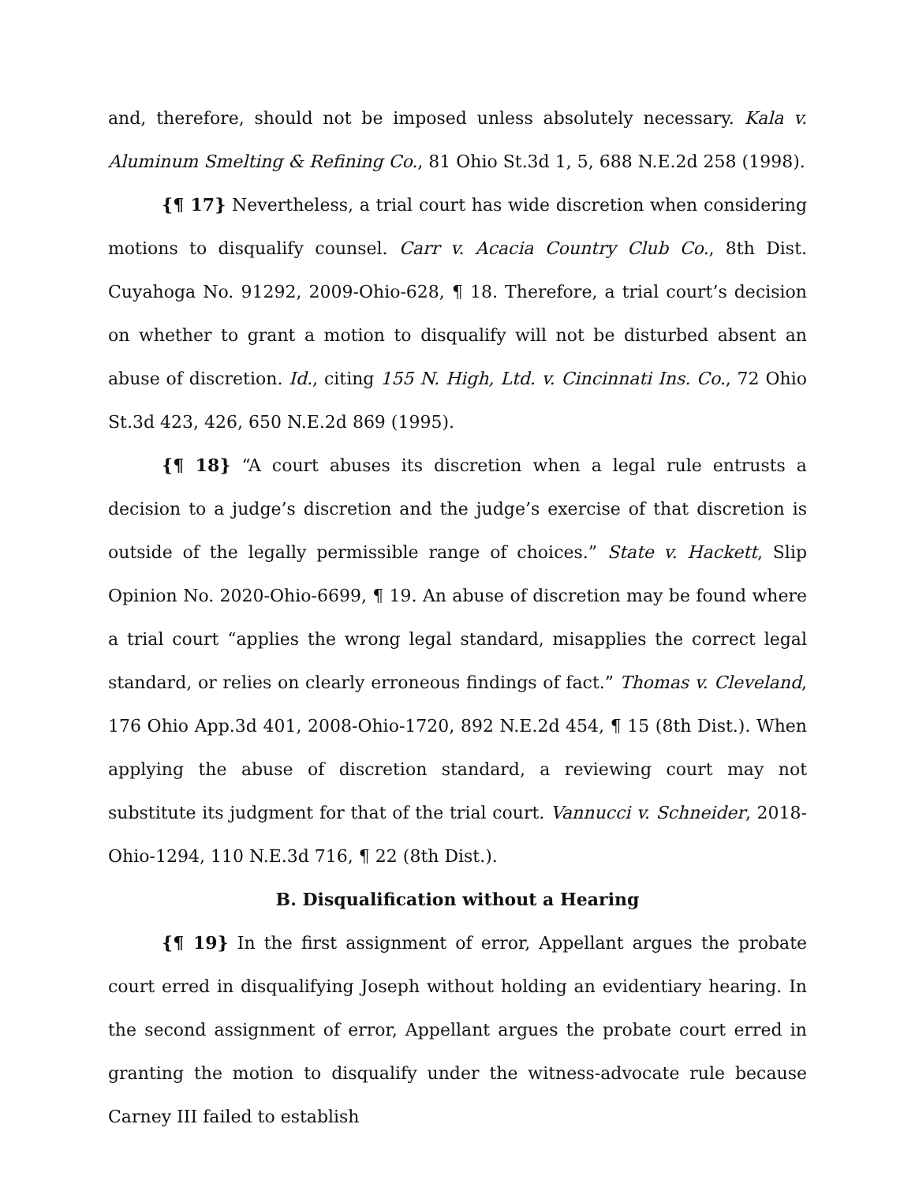and, therefore, should not be imposed unless absolutely necessary. Kala v. Aluminum Smelting & Refining Co., 81 Ohio St.3d 1, 5, 688 N.E.2d 258 (1998).
{¶ 17} Nevertheless, a trial court has wide discretion when considering motions to disqualify counsel. Carr v. Acacia Country Club Co., 8th Dist. Cuyahoga No. 91292, 2009-Ohio-628, ¶ 18. Therefore, a trial court’s decision on whether to grant a motion to disqualify will not be disturbed absent an abuse of discretion. Id., citing 155 N. High, Ltd. v. Cincinnati Ins. Co., 72 Ohio St.3d 423, 426, 650 N.E.2d 869 (1995).
{¶ 18} “A court abuses its discretion when a legal rule entrusts a decision to a judge’s discretion and the judge’s exercise of that discretion is outside of the legally permissible range of choices.” State v. Hackett, Slip Opinion No. 2020-Ohio-6699, ¶ 19. An abuse of discretion may be found where a trial court “applies the wrong legal standard, misapplies the correct legal standard, or relies on clearly erroneous findings of fact.” Thomas v. Cleveland, 176 Ohio App.3d 401, 2008-Ohio-1720, 892 N.E.2d 454, ¶ 15 (8th Dist.). When applying the abuse of discretion standard, a reviewing court may not substitute its judgment for that of the trial court. Vannucci v. Schneider, 2018-Ohio-1294, 110 N.E.3d 716, ¶ 22 (8th Dist.).
B. Disqualification without a Hearing
{¶ 19} In the first assignment of error, Appellant argues the probate court erred in disqualifying Joseph without holding an evidentiary hearing. In the second assignment of error, Appellant argues the probate court erred in granting the motion to disqualify under the witness-advocate rule because Carney III failed to establish